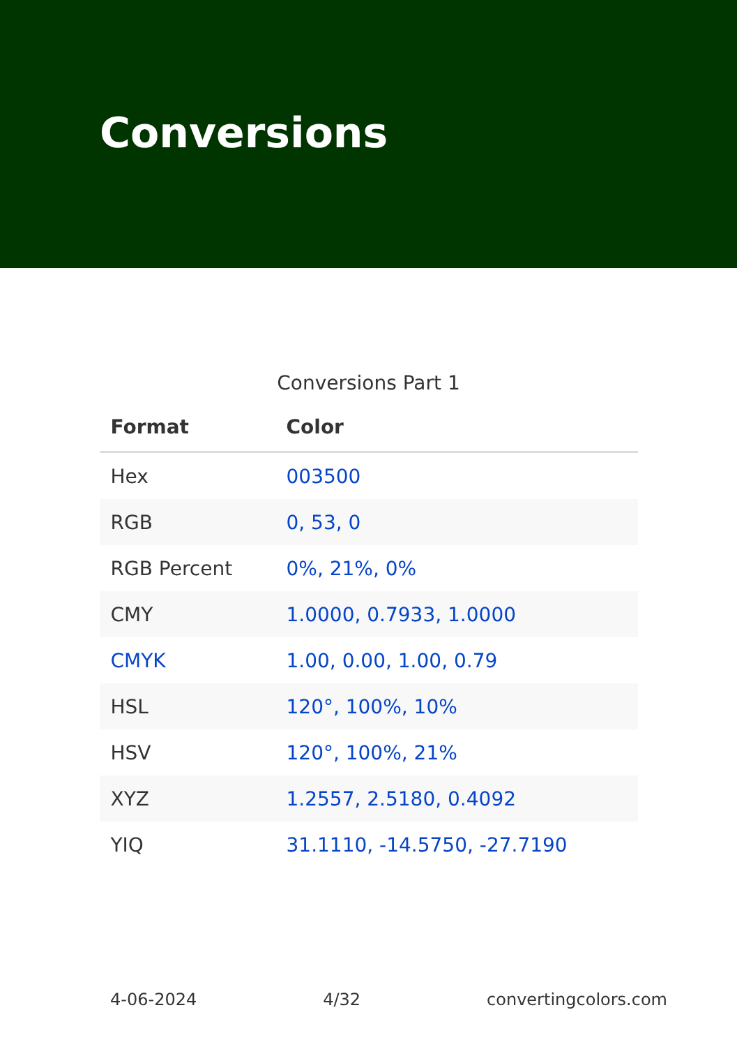Conversions
Conversions Part 1
| Format | Color |
| --- | --- |
| Hex | 003500 |
| RGB | 0, 53, 0 |
| RGB Percent | 0%, 21%, 0% |
| CMY | 1.0000, 0.7933, 1.0000 |
| CMYK | 1.00, 0.00, 1.00, 0.79 |
| HSL | 120°, 100%, 10% |
| HSV | 120°, 100%, 21% |
| XYZ | 1.2557, 2.5180, 0.4092 |
| YIQ | 31.1110, -14.5750, -27.7190 |
4-06-2024 4/32 convertingcolors.com